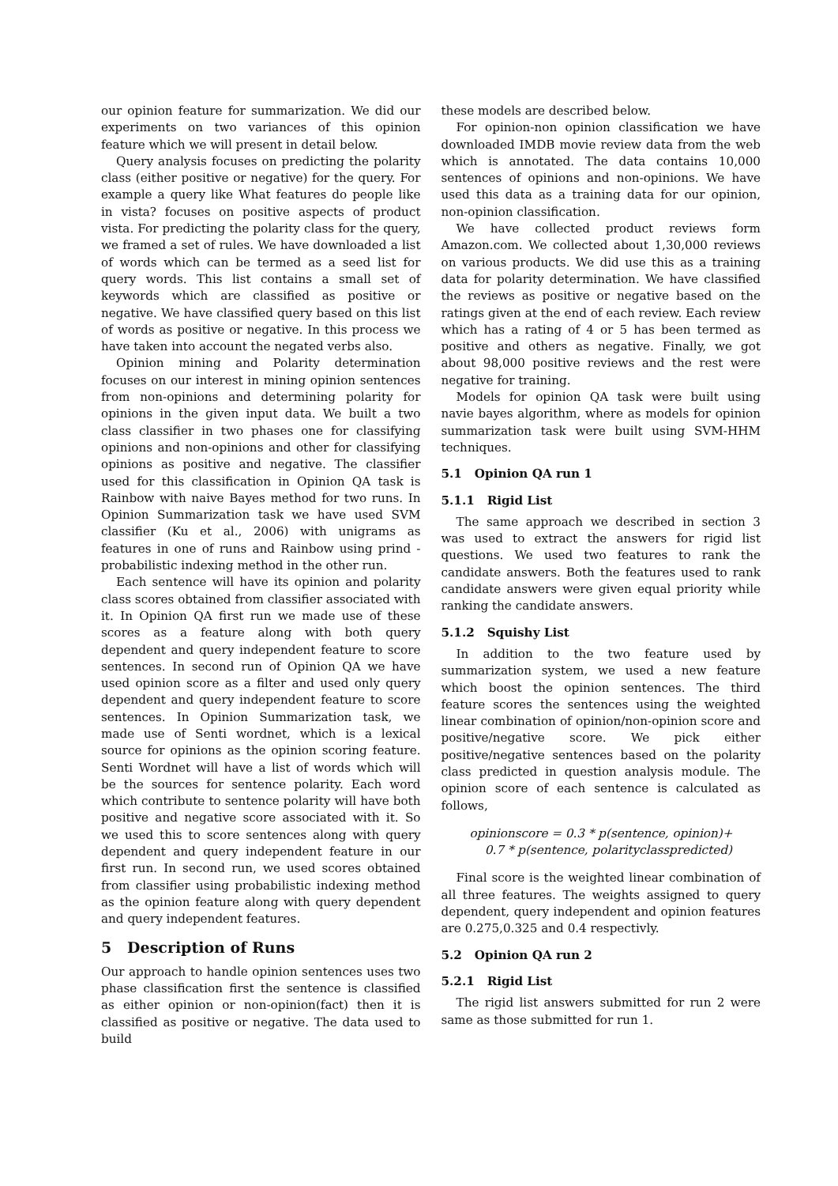our opinion feature for summarization. We did our experiments on two variances of this opinion feature which we will present in detail below.
Query analysis focuses on predicting the polarity class (either positive or negative) for the query. For example a query like What features do people like in vista? focuses on positive aspects of product vista. For predicting the polarity class for the query, we framed a set of rules. We have downloaded a list of words which can be termed as a seed list for query words. This list contains a small set of keywords which are classified as positive or negative. We have classified query based on this list of words as positive or negative. In this process we have taken into account the negated verbs also.
Opinion mining and Polarity determination focuses on our interest in mining opinion sentences from non-opinions and determining polarity for opinions in the given input data. We built a two class classifier in two phases one for classifying opinions and non-opinions and other for classifying opinions as positive and negative. The classifier used for this classification in Opinion QA task is Rainbow with naive Bayes method for two runs. In Opinion Summarization task we have used SVM classifier (Ku et al., 2006) with unigrams as features in one of runs and Rainbow using prind - probabilistic indexing method in the other run.
Each sentence will have its opinion and polarity class scores obtained from classifier associated with it. In Opinion QA first run we made use of these scores as a feature along with both query dependent and query independent feature to score sentences. In second run of Opinion QA we have used opinion score as a filter and used only query dependent and query independent feature to score sentences. In Opinion Summarization task, we made use of Senti wordnet, which is a lexical source for opinions as the opinion scoring feature. Senti Wordnet will have a list of words which will be the sources for sentence polarity. Each word which contribute to sentence polarity will have both positive and negative score associated with it. So we used this to score sentences along with query dependent and query independent feature in our first run. In second run, we used scores obtained from classifier using probabilistic indexing method as the opinion feature along with query dependent and query independent features.
5 Description of Runs
Our approach to handle opinion sentences uses two phase classification first the sentence is classified as either opinion or non-opinion(fact) then it is classified as positive or negative. The data used to build
these models are described below.
For opinion-non opinion classification we have downloaded IMDB movie review data from the web which is annotated. The data contains 10,000 sentences of opinions and non-opinions. We have used this data as a training data for our opinion, non-opinion classification.
We have collected product reviews form Amazon.com. We collected about 1,30,000 reviews on various products. We did use this as a training data for polarity determination. We have classified the reviews as positive or negative based on the ratings given at the end of each review. Each review which has a rating of 4 or 5 has been termed as positive and others as negative. Finally, we got about 98,000 positive reviews and the rest were negative for training.
Models for opinion QA task were built using navie bayes algorithm, where as models for opinion summarization task were built using SVM-HHM techniques.
5.1 Opinion QA run 1
5.1.1 Rigid List
The same approach we described in section 3 was used to extract the answers for rigid list questions. We used two features to rank the candidate answers. Both the features used to rank candidate answers were given equal priority while ranking the candidate answers.
5.1.2 Squishy List
In addition to the two feature used by summarization system, we used a new feature which boost the opinion sentences. The third feature scores the sentences using the weighted linear combination of opinion/non-opinion score and positive/negative score. We pick either positive/negative sentences based on the polarity class predicted in question analysis module. The opinion score of each sentence is calculated as follows,
opinionscore = 0.3 * p(sentence, opinion)+
0.7 * p(sentence, polarityclasspredicted)
Final score is the weighted linear combination of all three features. The weights assigned to query dependent, query independent and opinion features are 0.275,0.325 and 0.4 respectivly.
5.2 Opinion QA run 2
5.2.1 Rigid List
The rigid list answers submitted for run 2 were same as those submitted for run 1.